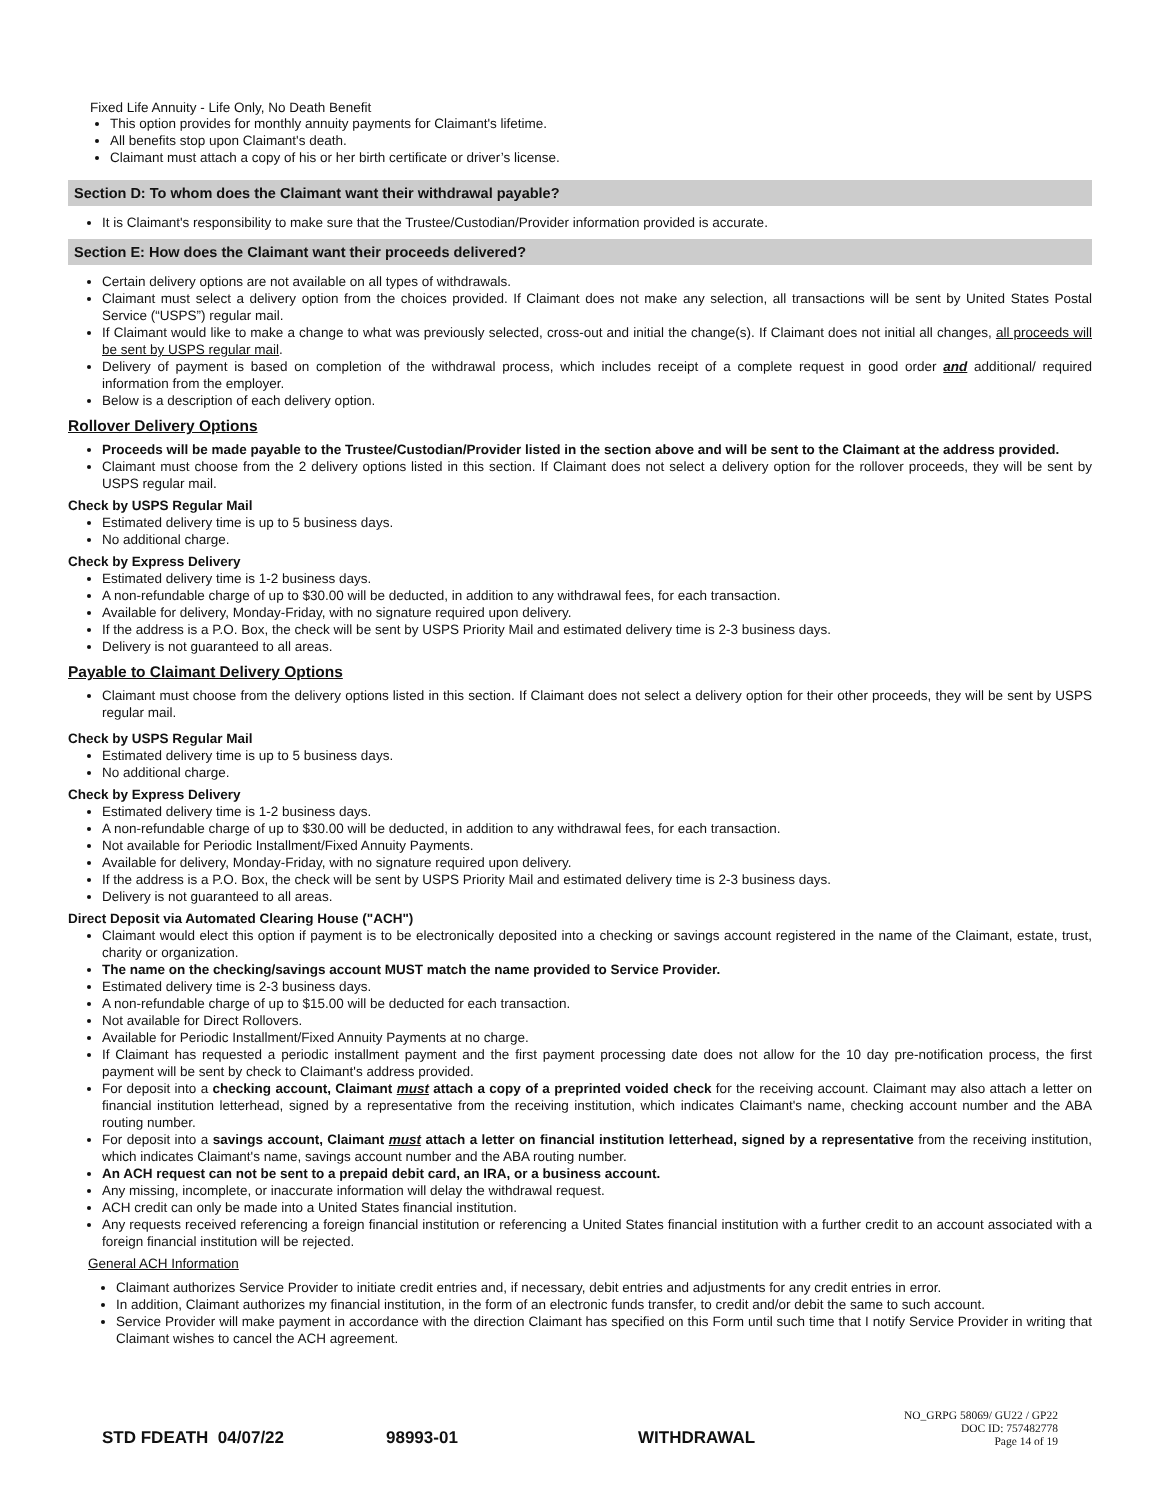Fixed Life Annuity - Life Only, No Death Benefit
This option provides for monthly annuity payments for Claimant's lifetime.
All benefits stop upon Claimant's death.
Claimant must attach a copy of his or her birth certificate or driver’s license.
Section D: To whom does the Claimant want their withdrawal payable?
It is Claimant's responsibility to make sure that the Trustee/Custodian/Provider information provided is accurate.
Section E: How does the Claimant want their proceeds delivered?
Certain delivery options are not available on all types of withdrawals.
Claimant must select a delivery option from the choices provided. If Claimant does not make any selection, all transactions will be sent by United States Postal Service (“USPS”) regular mail.
If Claimant would like to make a change to what was previously selected, cross-out and initial the change(s). If Claimant does not initial all changes, all proceeds will be sent by USPS regular mail.
Delivery of payment is based on completion of the withdrawal process, which includes receipt of a complete request in good order and additional/ required information from the employer.
Below is a description of each delivery option.
Rollover Delivery Options
Proceeds will be made payable to the Trustee/Custodian/Provider listed in the section above and will be sent to the Claimant at the address provided.
Claimant must choose from the 2 delivery options listed in this section. If Claimant does not select a delivery option for the rollover proceeds, they will be sent by USPS regular mail.
Check by USPS Regular Mail
Estimated delivery time is up to 5 business days.
No additional charge.
Check by Express Delivery
Estimated delivery time is 1-2 business days.
A non-refundable charge of up to $30.00 will be deducted, in addition to any withdrawal fees, for each transaction.
Available for delivery, Monday-Friday, with no signature required upon delivery.
If the address is a P.O. Box, the check will be sent by USPS Priority Mail and estimated delivery time is 2-3 business days.
Delivery is not guaranteed to all areas.
Payable to Claimant Delivery Options
Claimant must choose from the delivery options listed in this section. If Claimant does not select a delivery option for their other proceeds, they will be sent by USPS regular mail.
Check by USPS Regular Mail
Estimated delivery time is up to 5 business days.
No additional charge.
Check by Express Delivery
Estimated delivery time is 1-2 business days.
A non-refundable charge of up to $30.00 will be deducted, in addition to any withdrawal fees, for each transaction.
Not available for Periodic Installment/Fixed Annuity Payments.
Available for delivery, Monday-Friday, with no signature required upon delivery.
If the address is a P.O. Box, the check will be sent by USPS Priority Mail and estimated delivery time is 2-3 business days.
Delivery is not guaranteed to all areas.
Direct Deposit via Automated Clearing House ("ACH")
Claimant would elect this option if payment is to be electronically deposited into a checking or savings account registered in the name of the Claimant, estate, trust, charity or organization.
The name on the checking/savings account MUST match the name provided to Service Provider.
Estimated delivery time is 2-3 business days.
A non-refundable charge of up to $15.00 will be deducted for each transaction.
Not available for Direct Rollovers.
Available for Periodic Installment/Fixed Annuity Payments at no charge.
If Claimant has requested a periodic installment payment and the first payment processing date does not allow for the 10 day pre-notification process, the first payment will be sent by check to Claimant's address provided.
For deposit into a checking account, Claimant must attach a copy of a preprinted voided check for the receiving account. Claimant may also attach a letter on financial institution letterhead, signed by a representative from the receiving institution, which indicates Claimant's name, checking account number and the ABA routing number.
For deposit into a savings account, Claimant must attach a letter on financial institution letterhead, signed by a representative from the receiving institution, which indicates Claimant's name, savings account number and the ABA routing number.
An ACH request can not be sent to a prepaid debit card, an IRA, or a business account.
Any missing, incomplete, or inaccurate information will delay the withdrawal request.
ACH credit can only be made into a United States financial institution.
Any requests received referencing a foreign financial institution or referencing a United States financial institution with a further credit to an account associated with a foreign financial institution will be rejected.
General ACH Information
Claimant authorizes Service Provider to initiate credit entries and, if necessary, debit entries and adjustments for any credit entries in error.
In addition, Claimant authorizes my financial institution, in the form of an electronic funds transfer, to credit and/or debit the same to such account.
Service Provider will make payment in accordance with the direction Claimant has specified on this Form until such time that I notify Service Provider in writing that Claimant wishes to cancel the ACH agreement.
STD FDEATH 04/07/22 98993-01 WITHDRAWAL
NO_GRPG 58069/ GU22 / GP22
DOC ID: 757482778
Page 14 of 19